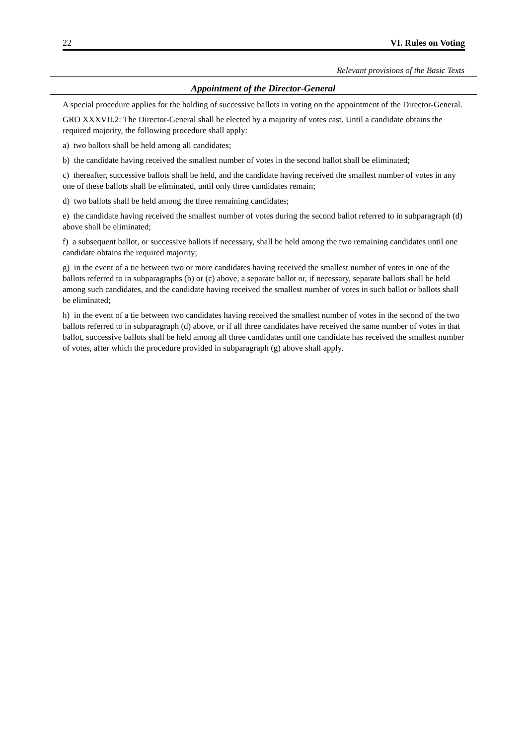22 VI. Rules on Voting
Relevant provisions of the Basic Texts
Appointment of the Director-General
A special procedure applies for the holding of successive ballots in voting on the appointment of the Director-General.
GRO XXXVII.2: The Director-General shall be elected by a majority of votes cast. Until a candidate obtains the required majority, the following procedure shall apply:
a) two ballots shall be held among all candidates;
b) the candidate having received the smallest number of votes in the second ballot shall be eliminated;
c) thereafter, successive ballots shall be held, and the candidate having received the smallest number of votes in any one of these ballots shall be eliminated, until only three candidates remain;
d) two ballots shall be held among the three remaining candidates;
e) the candidate having received the smallest number of votes during the second ballot referred to in subparagraph (d) above shall be eliminated;
f) a subsequent ballot, or successive ballots if necessary, shall be held among the two remaining candidates until one candidate obtains the required majority;
g) in the event of a tie between two or more candidates having received the smallest number of votes in one of the ballots referred to in subparagraphs (b) or (c) above, a separate ballot or, if necessary, separate ballots shall be held among such candidates, and the candidate having received the smallest number of votes in such ballot or ballots shall be eliminated;
h) in the event of a tie between two candidates having received the smallest number of votes in the second of the two ballots referred to in subparagraph (d) above, or if all three candidates have received the same number of votes in that ballot, successive ballots shall be held among all three candidates until one candidate has received the smallest number of votes, after which the procedure provided in subparagraph (g) above shall apply.